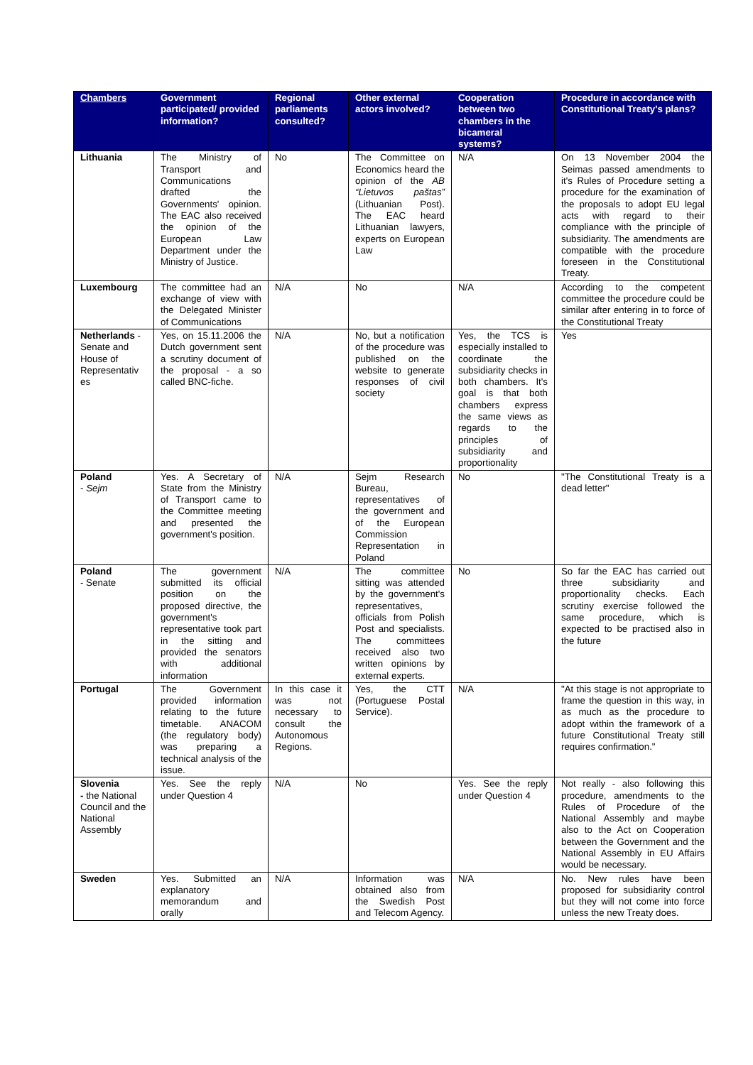| Chambers | Government participated/ provided information? | Regional parliaments consulted? | Other external actors involved? | Cooperation between two chambers in the bicameral systems? | Procedure in accordance with Constitutional Treaty's plans? |
| --- | --- | --- | --- | --- | --- |
| Lithuania | The Ministry of Transport and Communications drafted the Governments' opinion. The EAC also received the opinion of the European Law Department under the Ministry of Justice. | No | The Committee on Economics heard the opinion of the AB “Lietuvos paštas” (Lithuanian Post). The EAC heard Lithuanian lawyers, experts on European Law | N/A | On 13 November 2004 the Seimas passed amendments to it's Rules of Procedure setting a procedure for the examination of the proposals to adopt EU legal acts with regard to their compliance with the principle of subsidiarity. The amendments are compatible with the procedure foreseen in the Constitutional Treaty. |
| Luxembourg | The committee had an exchange of view with the Delegated Minister of Communications | N/A | No | N/A | According to the competent committee the procedure could be similar after entering in to force of the Constitutional Treaty |
| Netherlands - Senate and House of Representativ es | Yes, on 15.11.2006 the Dutch government sent a scrutiny document of the proposal - a so called BNC-fiche. | N/A | No, but a notification of the procedure was published on the website to generate responses of civil society | Yes, the TCS is especially installed to coordinate the subsidiarity checks in both chambers. It's goal is that both chambers express the same views as regards to the principles of subsidiarity and proportionality | Yes |
| Poland - Sejm | Yes. A Secretary of State from the Ministry of Transport came to the Committee meeting and presented the government's position. | N/A | Sejm Research Bureau, representatives of the government and of the European Commission Representation in Poland | No | "The Constitutional Treaty is a dead letter" |
| Poland - Senate | The government submitted its official position on the proposed directive, the government's representative took part in the sitting and provided the senators with additional information | N/A | The committee sitting was attended by the government's representatives, officials from Polish Post and specialists. The committees received also two written opinions by external experts. | No | So far the EAC has carried out three subsidiarity and proportionality checks. Each scrutiny exercise followed the same procedure, which is expected to be practised also in the future |
| Portugal | The Government provided information relating to the future timetable. ANACOM (the regulatory body) was preparing a technical analysis of the issue. | In this case it was not necessary to consult the Autonomous Regions. | Yes, the CTT (Portuguese Postal Service). | N/A | "At this stage is not appropriate to frame the question in this way, in as much as the procedure to adopt within the framework of a future Constitutional Treaty still requires confirmation." |
| Slovenia - the National Council and the National Assembly | Yes. See the reply under Question 4 | N/A | No | Yes. See the reply under Question 4 | Not really - also following this procedure, amendments to the Rules of Procedure of the National Assembly and maybe also to the Act on Cooperation between the Government and the National Assembly in EU Affairs would be necessary. |
| Sweden | Yes. Submitted an explanatory memorandum and orally | N/A | Information was obtained also from the Swedish Post and Telecom Agency. | N/A | No. New rules have been proposed for subsidiarity control but they will not come into force unless the new Treaty does. |